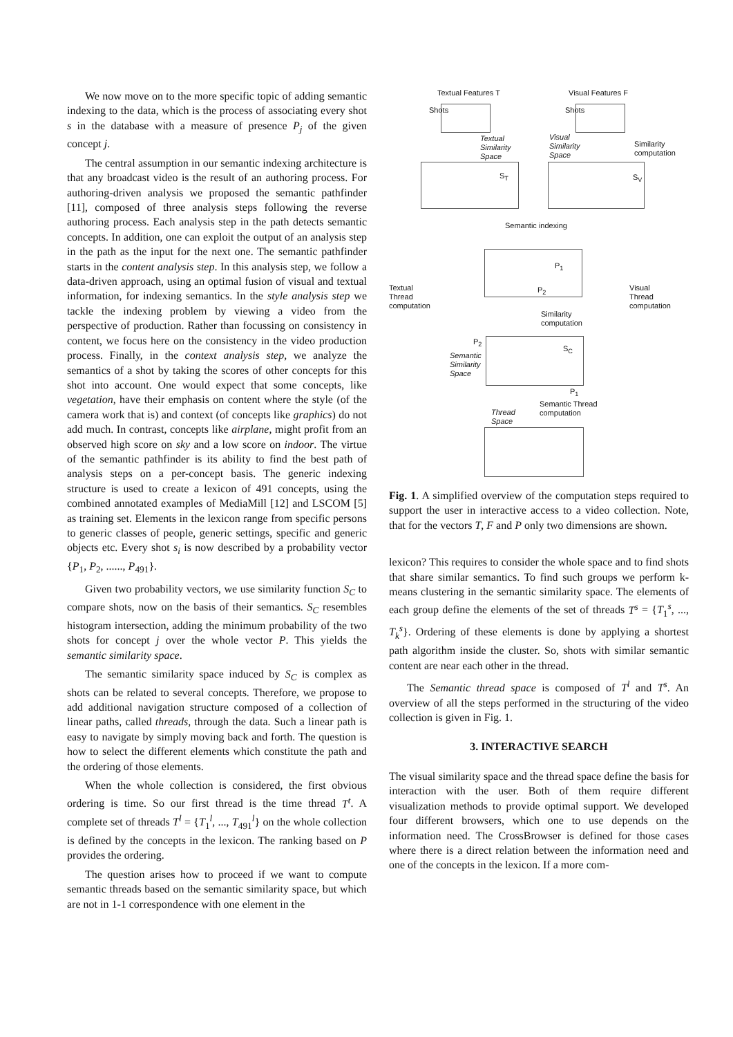We now move on to the more specific topic of adding semantic indexing to the data, which is the process of associating every shot s in the database with a measure of presence P<sub>j</sub> of the given concept j.
The central assumption in our semantic indexing architecture is that any broadcast video is the result of an authoring process. For authoring-driven analysis we proposed the semantic pathfinder [11], composed of three analysis steps following the reverse authoring process. Each analysis step in the path detects semantic concepts. In addition, one can exploit the output of an analysis step in the path as the input for the next one. The semantic pathfinder starts in the content analysis step. In this analysis step, we follow a data-driven approach, using an optimal fusion of visual and textual information, for indexing semantics. In the style analysis step we tackle the indexing problem by viewing a video from the perspective of production. Rather than focussing on consistency in content, we focus here on the consistency in the video production process. Finally, in the context analysis step, we analyze the semantics of a shot by taking the scores of other concepts for this shot into account. One would expect that some concepts, like vegetation, have their emphasis on content where the style (of the camera work that is) and context (of concepts like graphics) do not add much. In contrast, concepts like airplane, might profit from an observed high score on sky and a low score on indoor. The virtue of the semantic pathfinder is its ability to find the best path of analysis steps on a per-concept basis. The generic indexing structure is used to create a lexicon of 491 concepts, using the combined annotated examples of MediaMill [12] and LSCOM [5] as training set. Elements in the lexicon range from specific persons to generic classes of people, generic settings, specific and generic objects etc. Every shot s<sub>i</sub> is now described by a probability vector {P<sub>1</sub>, P<sub>2</sub>, ......, P<sub>491</sub>}.
Given two probability vectors, we use similarity function S<sub>C</sub> to compare shots, now on the basis of their semantics. S<sub>C</sub> resembles histogram intersection, adding the minimum probability of the two shots for concept j over the whole vector P. This yields the semantic similarity space.
The semantic similarity space induced by S<sub>C</sub> is complex as shots can be related to several concepts. Therefore, we propose to add additional navigation structure composed of a collection of linear paths, called threads, through the data. Such a linear path is easy to navigate by simply moving back and forth. The question is how to select the different elements which constitute the path and the ordering of those elements.
When the whole collection is considered, the first obvious ordering is time. So our first thread is the time thread T<sup>t</sup>. A complete set of threads T<sup>l</sup> = {T<sub>1</sub><sup>l</sup>, ..., T<sub>491</sub><sup>l</sup>} on the whole collection is defined by the concepts in the lexicon. The ranking based on P provides the ordering.
The question arises how to proceed if we want to compute semantic threads based on the semantic similarity space, but which are not in 1-1 correspondence with one element in the
Textual Features T Visual Features F
Shots Shots
Textual
Similarity
Space
Visual
Similarity
Space
Similarity
computation
S<sub>T</sub> S<sub>V</sub>
Semantic indexing
P<sub>1</sub>
P<sub>2</sub>
Textual
Thread
computation
Visual
Thread
computation
Similarity
computation
P<sub>2</sub>
Semantic
Similarity
Space
S<sub>C</sub>
P<sub>1</sub>
Semantic Thread
computation
Thread
Space
Fig. 1. A simplified overview of the computation steps required to support the user in interactive access to a video collection. Note, that for the vectors T, F and P only two dimensions are shown.
lexicon? This requires to consider the whole space and to find shots that share similar semantics. To find such groups we perform k-means clustering in the semantic similarity space. The elements of each group define the elements of the set of threads T<sup>s</sup> = {T<sub>1</sub><sup>s</sup>, ..., T<sub>k</sub><sup>s</sup>}. Ordering of these elements is done by applying a shortest path algorithm inside the cluster. So, shots with similar semantic content are near each other in the thread.
The Semantic thread space is composed of T<sup>l</sup> and T<sup>s</sup>. An overview of all the steps performed in the structuring of the video collection is given in Fig. 1.
3. INTERACTIVE SEARCH
The visual similarity space and the thread space define the basis for interaction with the user. Both of them require different visualization methods to provide optimal support. We developed four different browsers, which one to use depends on the information need. The CrossBrowser is defined for those cases where there is a direct relation between the information need and one of the concepts in the lexicon. If a more com-